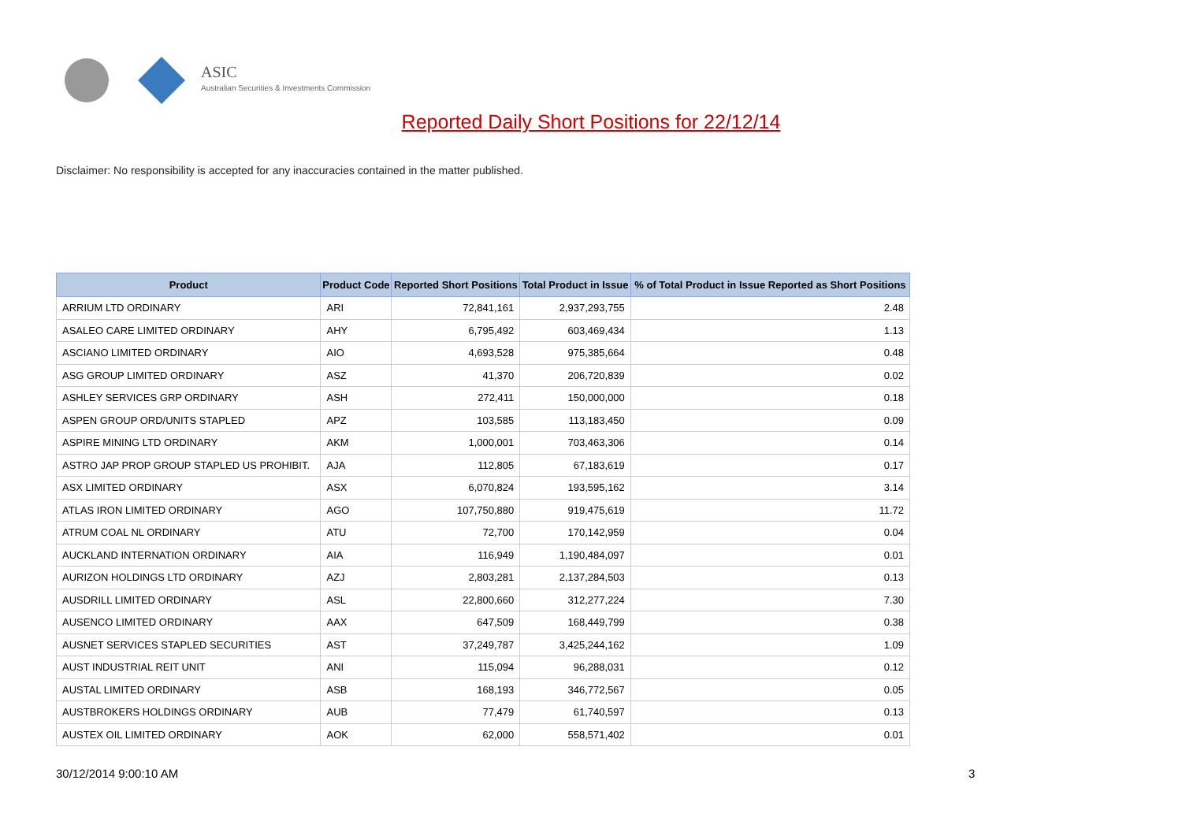ASIC
Australian Securities & Investments Commission
Reported Daily Short Positions for 22/12/14
Disclaimer: No responsibility is accepted for any inaccuracies contained in the matter published.
| Product | Product Code | Reported Short Positions | Total Product in Issue | % of Total Product in Issue Reported as Short Positions |
| --- | --- | --- | --- | --- |
| ARRIUM LTD ORDINARY | ARI | 72,841,161 | 2,937,293,755 | 2.48 |
| ASALEO CARE LIMITED ORDINARY | AHY | 6,795,492 | 603,469,434 | 1.13 |
| ASCIANO LIMITED ORDINARY | AIO | 4,693,528 | 975,385,664 | 0.48 |
| ASG GROUP LIMITED ORDINARY | ASZ | 41,370 | 206,720,839 | 0.02 |
| ASHLEY SERVICES GRP ORDINARY | ASH | 272,411 | 150,000,000 | 0.18 |
| ASPEN GROUP ORD/UNITS STAPLED | APZ | 103,585 | 113,183,450 | 0.09 |
| ASPIRE MINING LTD ORDINARY | AKM | 1,000,001 | 703,463,306 | 0.14 |
| ASTRO JAP PROP GROUP STAPLED US PROHIBIT. | AJA | 112,805 | 67,183,619 | 0.17 |
| ASX LIMITED ORDINARY | ASX | 6,070,824 | 193,595,162 | 3.14 |
| ATLAS IRON LIMITED ORDINARY | AGO | 107,750,880 | 919,475,619 | 11.72 |
| ATRUM COAL NL ORDINARY | ATU | 72,700 | 170,142,959 | 0.04 |
| AUCKLAND INTERNATION ORDINARY | AIA | 116,949 | 1,190,484,097 | 0.01 |
| AURIZON HOLDINGS LTD ORDINARY | AZJ | 2,803,281 | 2,137,284,503 | 0.13 |
| AUSDRILL LIMITED ORDINARY | ASL | 22,800,660 | 312,277,224 | 7.30 |
| AUSENCO LIMITED ORDINARY | AAX | 647,509 | 168,449,799 | 0.38 |
| AUSNET SERVICES STAPLED SECURITIES | AST | 37,249,787 | 3,425,244,162 | 1.09 |
| AUST INDUSTRIAL REIT UNIT | ANI | 115,094 | 96,288,031 | 0.12 |
| AUSTAL LIMITED ORDINARY | ASB | 168,193 | 346,772,567 | 0.05 |
| AUSTBROKERS HOLDINGS ORDINARY | AUB | 77,479 | 61,740,597 | 0.13 |
| AUSTEX OIL LIMITED ORDINARY | AOK | 62,000 | 558,571,402 | 0.01 |
30/12/2014 9:00:10 AM 3